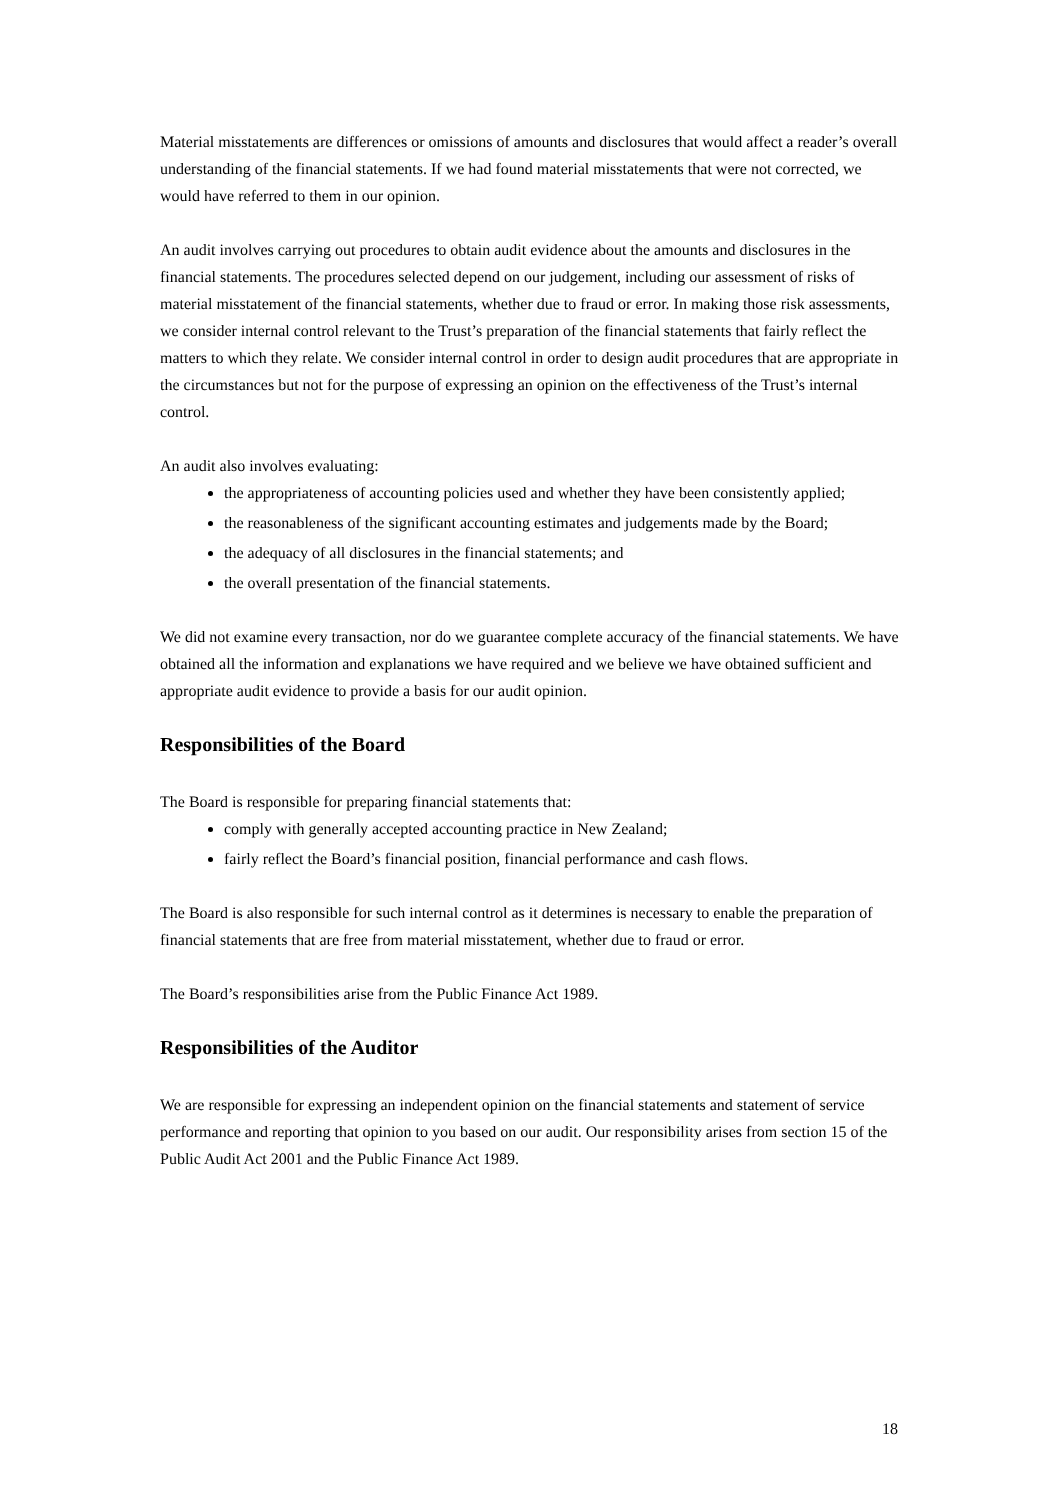Material misstatements are differences or omissions of amounts and disclosures that would affect a reader’s overall understanding of the financial statements. If we had found material misstatements that were not corrected, we would have referred to them in our opinion.
An audit involves carrying out procedures to obtain audit evidence about the amounts and disclosures in the financial statements. The procedures selected depend on our judgement, including our assessment of risks of material misstatement of the financial statements, whether due to fraud or error. In making those risk assessments, we consider internal control relevant to the Trust’s preparation of the financial statements that fairly reflect the matters to which they relate. We consider internal control in order to design audit procedures that are appropriate in the circumstances but not for the purpose of expressing an opinion on the effectiveness of the Trust’s internal control.
An audit also involves evaluating:
the appropriateness of accounting policies used and whether they have been consistently applied;
the reasonableness of the significant accounting estimates and judgements made by the Board;
the adequacy of all disclosures in the financial statements; and
the overall presentation of the financial statements.
We did not examine every transaction, nor do we guarantee complete accuracy of the financial statements. We have obtained all the information and explanations we have required and we believe we have obtained sufficient and appropriate audit evidence to provide a basis for our audit opinion.
Responsibilities of the Board
The Board is responsible for preparing financial statements that:
comply with generally accepted accounting practice in New Zealand;
fairly reflect the Board’s financial position, financial performance and cash flows.
The Board is also responsible for such internal control as it determines is necessary to enable the preparation of financial statements that are free from material misstatement, whether due to fraud or error.
The Board’s responsibilities arise from the Public Finance Act 1989.
Responsibilities of the Auditor
We are responsible for expressing an independent opinion on the financial statements and statement of service performance and reporting that opinion to you based on our audit. Our responsibility arises from section 15 of the Public Audit Act 2001 and the Public Finance Act 1989.
18